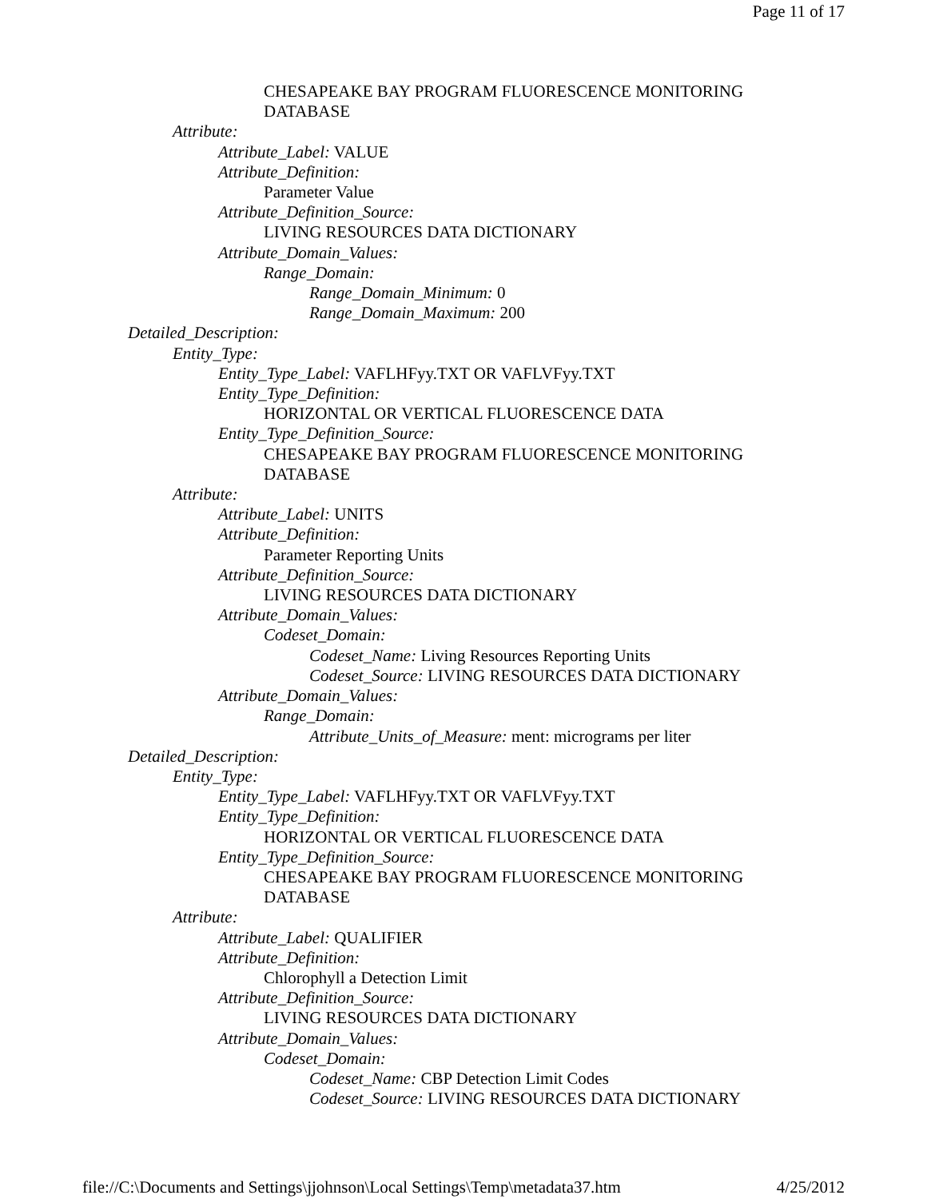Page 11 of 17
CHESAPEAKE BAY PROGRAM FLUORESCENCE MONITORING DATABASE
Attribute:
Attribute_Label: VALUE
Attribute_Definition:
Parameter Value
Attribute_Definition_Source:
LIVING RESOURCES DATA DICTIONARY
Attribute_Domain_Values:
Range_Domain:
Range_Domain_Minimum: 0
Range_Domain_Maximum: 200
Detailed_Description:
Entity_Type:
Entity_Type_Label: VAFLHFyy.TXT OR VAFLVFyy.TXT
Entity_Type_Definition:
HORIZONTAL OR VERTICAL FLUORESCENCE DATA
Entity_Type_Definition_Source:
CHESAPEAKE BAY PROGRAM FLUORESCENCE MONITORING DATABASE
Attribute:
Attribute_Label: UNITS
Attribute_Definition:
Parameter Reporting Units
Attribute_Definition_Source:
LIVING RESOURCES DATA DICTIONARY
Attribute_Domain_Values:
Codeset_Domain:
Codeset_Name: Living Resources Reporting Units
Codeset_Source: LIVING RESOURCES DATA DICTIONARY
Attribute_Domain_Values:
Range_Domain:
Attribute_Units_of_Measure: ment: micrograms per liter
Detailed_Description:
Entity_Type:
Entity_Type_Label: VAFLHFyy.TXT OR VAFLVFyy.TXT
Entity_Type_Definition:
HORIZONTAL OR VERTICAL FLUORESCENCE DATA
Entity_Type_Definition_Source:
CHESAPEAKE BAY PROGRAM FLUORESCENCE MONITORING DATABASE
Attribute:
Attribute_Label: QUALIFIER
Attribute_Definition:
Chlorophyll a Detection Limit
Attribute_Definition_Source:
LIVING RESOURCES DATA DICTIONARY
Attribute_Domain_Values:
Codeset_Domain:
Codeset_Name: CBP Detection Limit Codes
Codeset_Source: LIVING RESOURCES DATA DICTIONARY
file://C:\Documents and Settings\jjohnson\Local Settings\Temp\metadata37.htm 4/25/2012